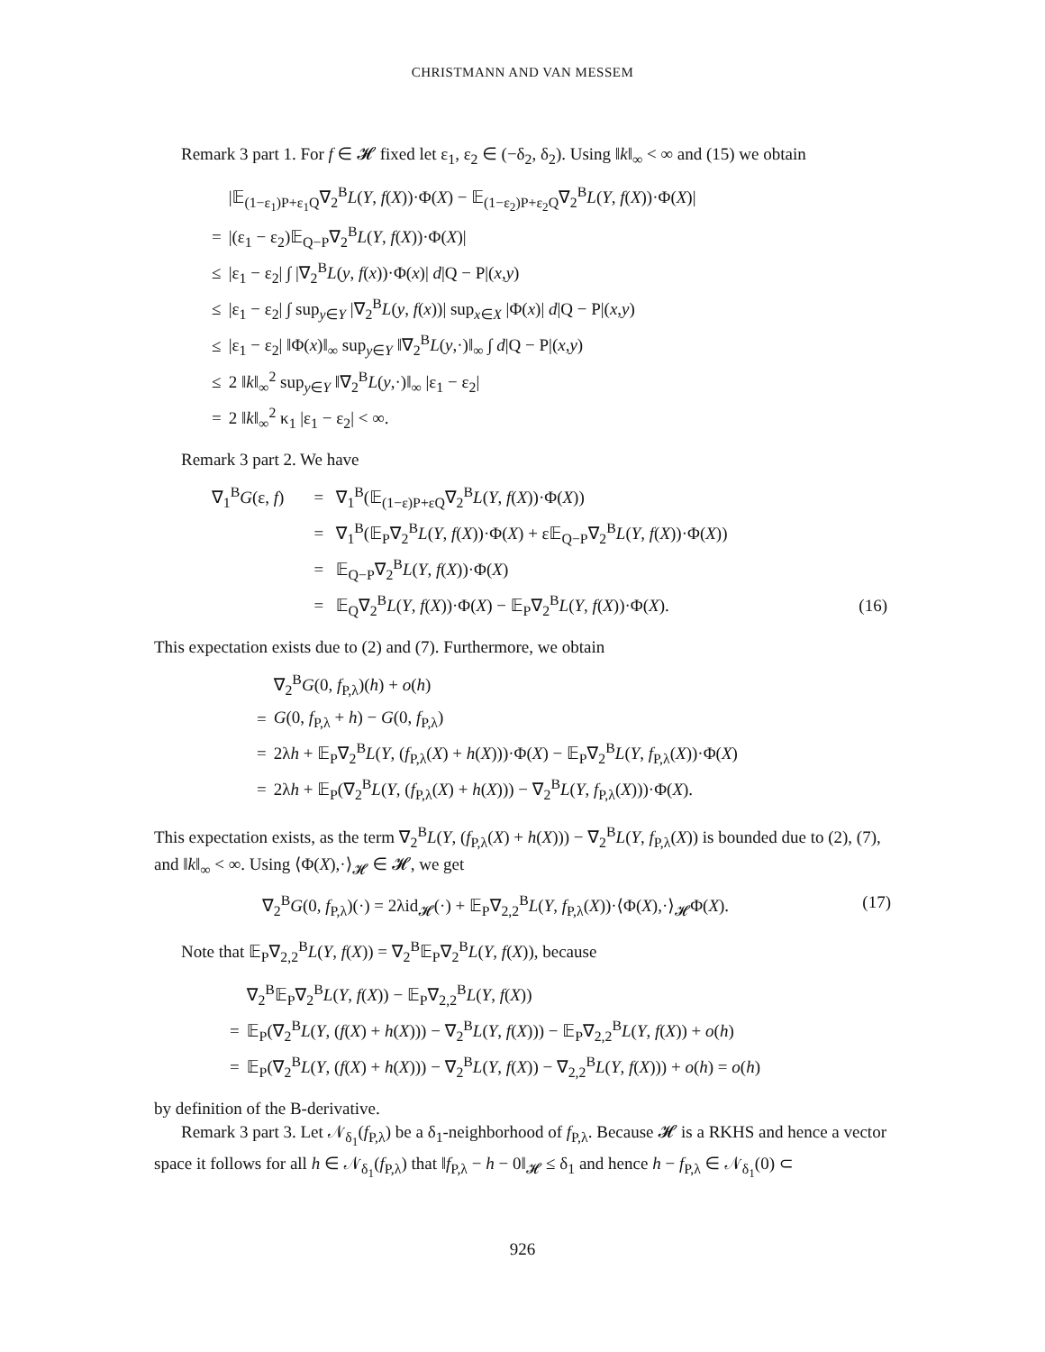CHRISTMANN AND VAN MESSEM
Remark 3 part 1. For f ∈ 𝓗 fixed let ε<sub>1</sub>, ε<sub>2</sub> ∈ (−δ<sub>2</sub>, δ<sub>2</sub>). Using ‖k‖<sub>∞</sub> < ∞ and (15) we obtain
| | /𝔼<sub>(1−ε<sub>1</sub>)P+ε<sub>1</sub>Q</sub>∇<sub>2</sub><sup>B</sup> L ( Y , f ( X ))·Φ( X ) − 𝔼<sub>(1−ε<sub>2</sub>)P+ε<sub>2</sub>Q</sub>∇<sub>2</sub><sup>B</sup> L ( Y , f ( X ))·Φ( X )/ |
| = | /(ε<sub>1</sub> − ε<sub>2</sub>)𝔼<sub>Q−P</sub>∇<sub>2</sub><sup>B</sup> L ( Y , f ( X ))·Φ( X )/ |
| ≤ | /ε<sub>1</sub> − ε<sub>2</sub>/ ∫ /∇<sub>2</sub><sup>B</sup> L ( y , f ( x ))·Φ( x )/ d /Q − P/( x , y ) |
| ≤ | /ε<sub>1</sub> − ε<sub>2</sub>/ ∫ sup<sub>y∈Y</sub> /∇<sub>2</sub><sup>B</sup> L ( y , f ( x ))/ sup<sub>x∈X</sub> /Φ( x )/ d /Q − P/( x , y ) |
| ≤ | /ε<sub>1</sub> − ε<sub>2</sub>/ ‖Φ( x )‖<sub>∞</sub> sup<sub>y∈Y</sub> ‖∇<sub>2</sub><sup>B</sup> L ( y ,·)‖<sub>∞</sub> ∫ d /Q − P/( x , y ) |
| ≤ | 2 ‖ k ‖<sub>∞</sub><sup>2</sup> sup<sub>y∈Y</sub> ‖∇<sub>2</sub><sup>B</sup> L ( y ,·)‖<sub>∞</sub> /ε<sub>1</sub> − ε<sub>2</sub>/ |
| = | 2 ‖ k ‖<sub>∞</sub><sup>2</sup> κ<sub>1</sub> /ε<sub>1</sub> − ε<sub>2</sub>/ < ∞. |
Remark 3 part 2. We have
| ∇<sub>1</sub><sup>B</sup> G (ε, f ) | = | ∇<sub>1</sub><sup>B</sup>(𝔼<sub>(1−ε)P+εQ</sub>∇<sub>2</sub><sup>B</sup> L ( Y , f ( X ))·Φ( X )) | |
| | = | ∇<sub>1</sub><sup>B</sup>(𝔼<sub>P</sub>∇<sub>2</sub><sup>B</sup> L ( Y , f ( X ))·Φ( X ) + ε𝔼<sub>Q−P</sub>∇<sub>2</sub><sup>B</sup> L ( Y , f ( X ))·Φ( X )) | |
| | = | 𝔼<sub>Q−P</sub>∇<sub>2</sub><sup>B</sup> L ( Y , f ( X ))·Φ( X ) | |
| | = | 𝔼<sub>Q</sub>∇<sub>2</sub><sup>B</sup> L ( Y , f ( X ))·Φ( X ) − 𝔼<sub>P</sub>∇<sub>2</sub><sup>B</sup> L ( Y , f ( X ))·Φ( X ). | (16) |
This expectation exists due to (2) and (7). Furthermore, we obtain
| | ∇<sub>2</sub><sup>B</sup> G (0, f<sub>P,λ</sub>)( h ) + o ( h ) |
| = | G (0, f<sub>P,λ</sub> + h ) − G (0, f<sub>P,λ</sub>) |
| = | 2λ h + 𝔼<sub>P</sub>∇<sub>2</sub><sup>B</sup> L ( Y , ( f<sub>P,λ</sub>( X ) + h ( X )))·Φ( X ) − 𝔼<sub>P</sub>∇<sub>2</sub><sup>B</sup> L ( Y , f<sub>P,λ</sub>( X ))·Φ( X ) |
| = | 2λ h + 𝔼<sub>P</sub>(∇<sub>2</sub><sup>B</sup> L ( Y , ( f<sub>P,λ</sub>( X ) + h ( X ))) − ∇<sub>2</sub><sup>B</sup> L ( Y , f<sub>P,λ</sub>( X )))·Φ( X ). |
This expectation exists, as the term ∇<sub>2</sub><sup>B</sup>L(Y, (f<sub>P,λ</sub>(X) + h(X))) − ∇<sub>2</sub><sup>B</sup>L(Y, f<sub>P,λ</sub>(X)) is bounded due to (2), (7), and ‖k‖<sub>∞</sub> < ∞. Using ⟨Φ(X),·⟩<sub>𝓗</sub> ∈ 𝓗, we get
∇<sub>2</sub><sup>B</sup>G(0, f<sub>P,λ</sub>)(·) = 2λid<sub>𝓗</sub>(·) + 𝔼<sub>P</sub>∇<sub>2,2</sub><sup>B</sup>L(Y, f<sub>P,λ</sub>(X))·⟨Φ(X),·⟩<sub>𝓗</sub>Φ(X). (17)
Note that 𝔼<sub>P</sub>∇<sub>2,2</sub><sup>B</sup>L(Y, f(X)) = ∇<sub>2</sub><sup>B</sup>𝔼<sub>P</sub>∇<sub>2</sub><sup>B</sup>L(Y, f(X)), because
| | ∇<sub>2</sub><sup>B</sup>𝔼<sub>P</sub>∇<sub>2</sub><sup>B</sup> L ( Y , f ( X )) − 𝔼<sub>P</sub>∇<sub>2,2</sub><sup>B</sup> L ( Y , f ( X )) |
| = | 𝔼<sub>P</sub>(∇<sub>2</sub><sup>B</sup> L ( Y , ( f ( X ) + h ( X ))) − ∇<sub>2</sub><sup>B</sup> L ( Y , f ( X ))) − 𝔼<sub>P</sub>∇<sub>2,2</sub><sup>B</sup> L ( Y , f ( X )) + o ( h ) |
| = | 𝔼<sub>P</sub>(∇<sub>2</sub><sup>B</sup> L ( Y , ( f ( X ) + h ( X ))) − ∇<sub>2</sub><sup>B</sup> L ( Y , f ( X )) − ∇<sub>2,2</sub><sup>B</sup> L ( Y , f ( X ))) + o ( h ) = o ( h ) |
by definition of the B-derivative.
Remark 3 part 3. Let 𝒩<sub>δ<sub>1</sub></sub>(f<sub>P,λ</sub>) be a δ<sub>1</sub>-neighborhood of f<sub>P,λ</sub>. Because 𝓗 is a RKHS and hence a vector space it follows for all h ∈ 𝒩<sub>δ<sub>1</sub></sub>(f<sub>P,λ</sub>) that ‖f<sub>P,λ</sub> − h − 0‖<sub>𝓗</sub> ≤ δ<sub>1</sub> and hence h − f<sub>P,λ</sub> ∈ 𝒩<sub>δ<sub>1</sub></sub>(0) ⊂
926